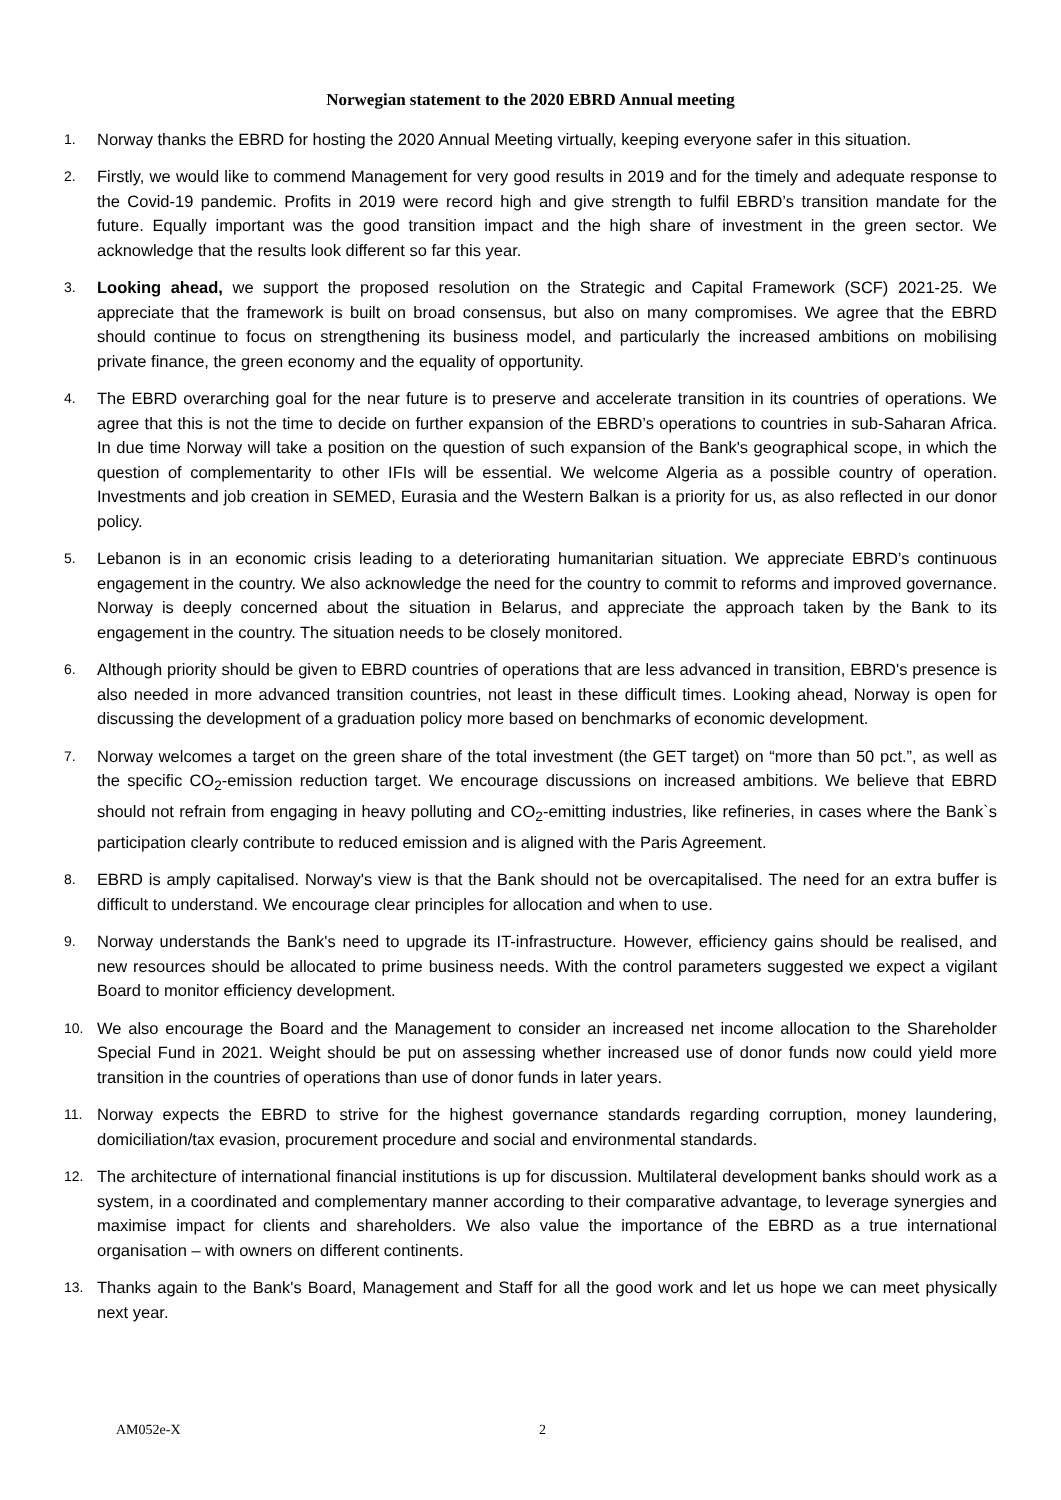Norwegian statement to the 2020 EBRD Annual meeting
1. Norway thanks the EBRD for hosting the 2020 Annual Meeting virtually, keeping everyone safer in this situation.
2. Firstly, we would like to commend Management for very good results in 2019 and for the timely and adequate response to the Covid-19 pandemic. Profits in 2019 were record high and give strength to fulfil EBRD’s transition mandate for the future. Equally important was the good transition impact and the high share of investment in the green sector. We acknowledge that the results look different so far this year.
3. Looking ahead, we support the proposed resolution on the Strategic and Capital Framework (SCF) 2021-25. We appreciate that the framework is built on broad consensus, but also on many compromises. We agree that the EBRD should continue to focus on strengthening its business model, and particularly the increased ambitions on mobilising private finance, the green economy and the equality of opportunity.
4. The EBRD overarching goal for the near future is to preserve and accelerate transition in its countries of operations. We agree that this is not the time to decide on further expansion of the EBRD’s operations to countries in sub-Saharan Africa. In due time Norway will take a position on the question of such expansion of the Bank's geographical scope, in which the question of complementarity to other IFIs will be essential. We welcome Algeria as a possible country of operation. Investments and job creation in SEMED, Eurasia and the Western Balkan is a priority for us, as also reflected in our donor policy.
5. Lebanon is in an economic crisis leading to a deteriorating humanitarian situation. We appreciate EBRD’s continuous engagement in the country. We also acknowledge the need for the country to commit to reforms and improved governance. Norway is deeply concerned about the situation in Belarus, and appreciate the approach taken by the Bank to its engagement in the country. The situation needs to be closely monitored.
6. Although priority should be given to EBRD countries of operations that are less advanced in transition, EBRD's presence is also needed in more advanced transition countries, not least in these difficult times. Looking ahead, Norway is open for discussing the development of a graduation policy more based on benchmarks of economic development.
7. Norway welcomes a target on the green share of the total investment (the GET target) on “more than 50 pct.”, as well as the specific CO<sub>2</sub>-emission reduction target. We encourage discussions on increased ambitions. We believe that EBRD should not refrain from engaging in heavy polluting and CO<sub>2</sub>-emitting industries, like refineries, in cases where the Bank`s participation clearly contribute to reduced emission and is aligned with the Paris Agreement.
8. EBRD is amply capitalised. Norway's view is that the Bank should not be overcapitalised. The need for an extra buffer is difficult to understand. We encourage clear principles for allocation and when to use.
9. Norway understands the Bank's need to upgrade its IT-infrastructure. However, efficiency gains should be realised, and new resources should be allocated to prime business needs. With the control parameters suggested we expect a vigilant Board to monitor efficiency development.
10. We also encourage the Board and the Management to consider an increased net income allocation to the Shareholder Special Fund in 2021. Weight should be put on assessing whether increased use of donor funds now could yield more transition in the countries of operations than use of donor funds in later years.
11. Norway expects the EBRD to strive for the highest governance standards regarding corruption, money laundering, domiciliation/tax evasion, procurement procedure and social and environmental standards.
12. The architecture of international financial institutions is up for discussion. Multilateral development banks should work as a system, in a coordinated and complementary manner according to their comparative advantage, to leverage synergies and maximise impact for clients and shareholders. We also value the importance of the EBRD as a true international organisation – with owners on different continents.
13. Thanks again to the Bank's Board, Management and Staff for all the good work and let us hope we can meet physically next year.
AM052e-X 2